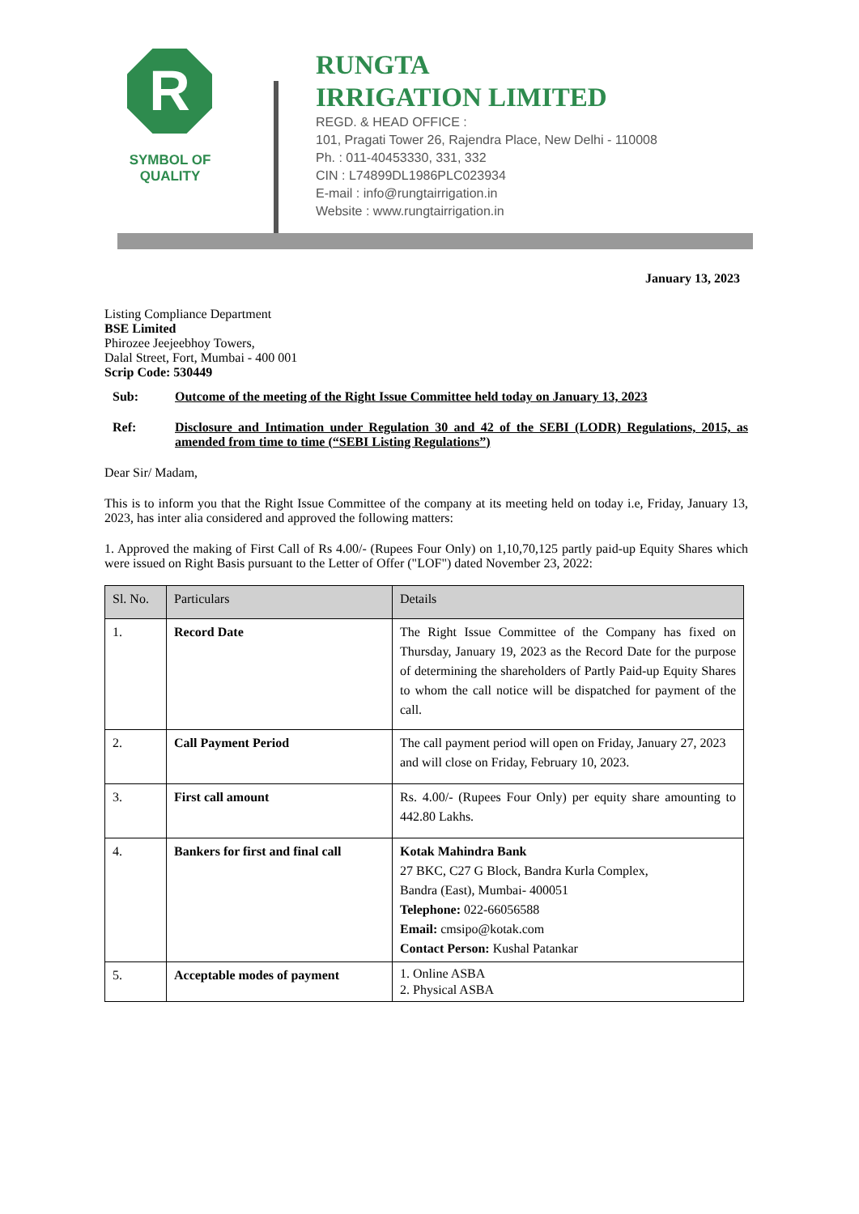R
SYMBOL OF
QUALITY
RUNGTA
IRRIGATION LIMITED
REGD. & HEAD OFFICE :
101, Pragati Tower 26, Rajendra Place, New Delhi - 110008
Ph. : 011-40453330, 331, 332
CIN : L74899DL1986PLC023934
E-mail : info@rungtairrigation.in
Website : www.rungtairrigation.in
January 13, 2023
Listing Compliance Department
BSE Limited
Phirozee Jeejeebhoy Towers,
Dalal Street, Fort, Mumbai - 400 001
Scrip Code: 530449
Sub: Outcome of the meeting of the Right Issue Committee held today on January 13, 2023
Ref: Disclosure and Intimation under Regulation 30 and 42 of the SEBI (LODR) Regulations, 2015, as amended from time to time (“SEBI Listing Regulations”)
Dear Sir/ Madam,
This is to inform you that the Right Issue Committee of the company at its meeting held on today i.e, Friday, January 13, 2023, has inter alia considered and approved the following matters:
1. Approved the making of First Call of Rs 4.00/- (Rupees Four Only) on 1,10,70,125 partly paid-up Equity Shares which were issued on Right Basis pursuant to the Letter of Offer ("LOF") dated November 23, 2022:
| Sl. No. | Particulars | Details |
| --- | --- | --- |
| 1. | Record Date | The Right Issue Committee of the Company has fixed on Thursday, January 19, 2023 as the Record Date for the purpose of determining the shareholders of Partly Paid-up Equity Shares to whom the call notice will be dispatched for payment of the call. |
| 2. | Call Payment Period | The call payment period will open on Friday, January 27, 2023 and will close on Friday, February 10, 2023. |
| 3. | First call amount | Rs. 4.00/- (Rupees Four Only) per equity share amounting to 442.80 Lakhs. |
| 4. | Bankers for first and final call | Kotak Mahindra Bank 27 BKC, C27 G Block, Bandra Kurla Complex, Bandra (East), Mumbai- 400051 Telephone: 022-66056588 Email: cmsipo@kotak.com Contact Person: Kushal Patankar |
| 5. | Acceptable modes of payment | 1. Online ASBA 2. Physical ASBA |